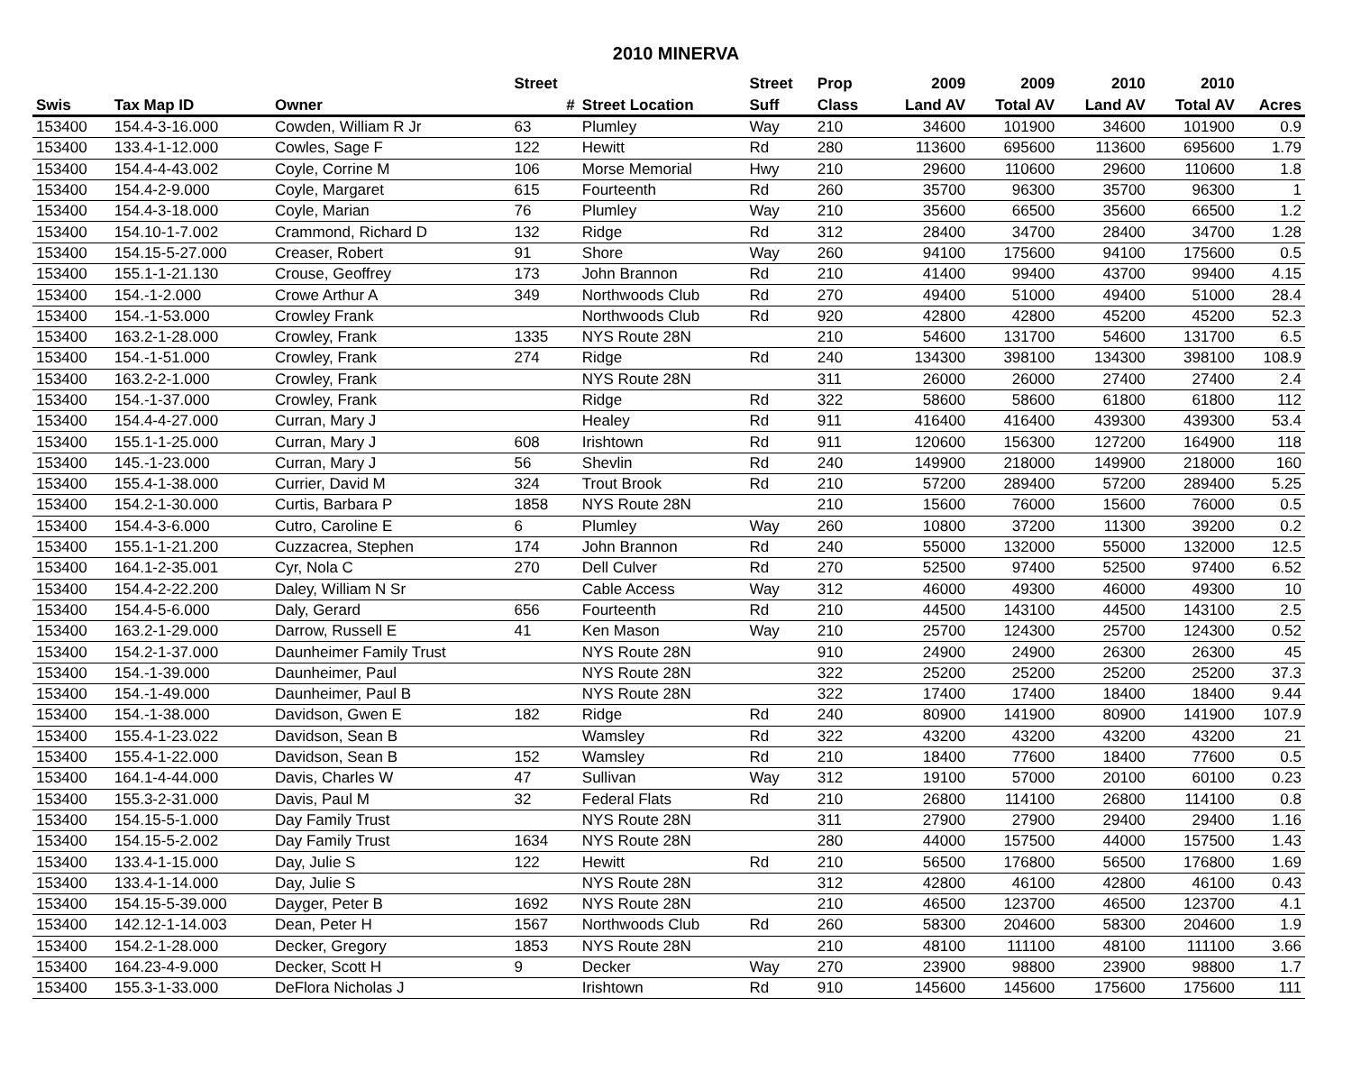2010 MINERVA
| | | | Street | | Street | Prop | 2009 | 2009 | 2010 | 2010 | |
| --- | --- | --- | --- | --- | --- | --- | --- | --- | --- | --- | --- |
| Swis | Tax Map ID | Owner | # | Street Location | Suff | Class | Land AV | Total AV | Land AV | Total AV | Acres |
| 153400 | 154.4-3-16.000 | Cowden, William R Jr | 63 | Plumley | Way | 210 | 34600 | 101900 | 34600 | 101900 | 0.9 |
| 153400 | 133.4-1-12.000 | Cowles, Sage F | 122 | Hewitt | Rd | 280 | 113600 | 695600 | 113600 | 695600 | 1.79 |
| 153400 | 154.4-4-43.002 | Coyle, Corrine M | 106 | Morse Memorial | Hwy | 210 | 29600 | 110600 | 29600 | 110600 | 1.8 |
| 153400 | 154.4-2-9.000 | Coyle, Margaret | 615 | Fourteenth | Rd | 260 | 35700 | 96300 | 35700 | 96300 | 1 |
| 153400 | 154.4-3-18.000 | Coyle, Marian | 76 | Plumley | Way | 210 | 35600 | 66500 | 35600 | 66500 | 1.2 |
| 153400 | 154.10-1-7.002 | Crammond, Richard D | 132 | Ridge | Rd | 312 | 28400 | 34700 | 28400 | 34700 | 1.28 |
| 153400 | 154.15-5-27.000 | Creaser, Robert | 91 | Shore | Way | 260 | 94100 | 175600 | 94100 | 175600 | 0.5 |
| 153400 | 155.1-1-21.130 | Crouse, Geoffrey | 173 | John Brannon | Rd | 210 | 41400 | 99400 | 43700 | 99400 | 4.15 |
| 153400 | 154.-1-2.000 | Crowe Arthur A | 349 | Northwoods Club | Rd | 270 | 49400 | 51000 | 49400 | 51000 | 28.4 |
| 153400 | 154.-1-53.000 | Crowley Frank | | Northwoods Club | Rd | 920 | 42800 | 42800 | 45200 | 45200 | 52.3 |
| 153400 | 163.2-1-28.000 | Crowley, Frank | 1335 | NYS Route 28N | | 210 | 54600 | 131700 | 54600 | 131700 | 6.5 |
| 153400 | 154.-1-51.000 | Crowley, Frank | 274 | Ridge | Rd | 240 | 134300 | 398100 | 134300 | 398100 | 108.9 |
| 153400 | 163.2-2-1.000 | Crowley, Frank | | NYS Route 28N | | 311 | 26000 | 26000 | 27400 | 27400 | 2.4 |
| 153400 | 154.-1-37.000 | Crowley, Frank | | Ridge | Rd | 322 | 58600 | 58600 | 61800 | 61800 | 112 |
| 153400 | 154.4-4-27.000 | Curran, Mary J | | Healey | Rd | 911 | 416400 | 416400 | 439300 | 439300 | 53.4 |
| 153400 | 155.1-1-25.000 | Curran, Mary J | 608 | Irishtown | Rd | 911 | 120600 | 156300 | 127200 | 164900 | 118 |
| 153400 | 145.-1-23.000 | Curran, Mary J | 56 | Shevlin | Rd | 240 | 149900 | 218000 | 149900 | 218000 | 160 |
| 153400 | 155.4-1-38.000 | Currier, David M | 324 | Trout Brook | Rd | 210 | 57200 | 289400 | 57200 | 289400 | 5.25 |
| 153400 | 154.2-1-30.000 | Curtis, Barbara P | 1858 | NYS Route 28N | | 210 | 15600 | 76000 | 15600 | 76000 | 0.5 |
| 153400 | 154.4-3-6.000 | Cutro, Caroline E | 6 | Plumley | Way | 260 | 10800 | 37200 | 11300 | 39200 | 0.2 |
| 153400 | 155.1-1-21.200 | Cuzzacrea, Stephen | 174 | John Brannon | Rd | 240 | 55000 | 132000 | 55000 | 132000 | 12.5 |
| 153400 | 164.1-2-35.001 | Cyr, Nola C | 270 | Dell Culver | Rd | 270 | 52500 | 97400 | 52500 | 97400 | 6.52 |
| 153400 | 154.4-2-22.200 | Daley, William N Sr | | Cable Access | Way | 312 | 46000 | 49300 | 46000 | 49300 | 10 |
| 153400 | 154.4-5-6.000 | Daly, Gerard | 656 | Fourteenth | Rd | 210 | 44500 | 143100 | 44500 | 143100 | 2.5 |
| 153400 | 163.2-1-29.000 | Darrow, Russell E | 41 | Ken Mason | Way | 210 | 25700 | 124300 | 25700 | 124300 | 0.52 |
| 153400 | 154.2-1-37.000 | Daunheimer Family Trust | | NYS Route 28N | | 910 | 24900 | 24900 | 26300 | 26300 | 45 |
| 153400 | 154.-1-39.000 | Daunheimer, Paul | | NYS Route 28N | | 322 | 25200 | 25200 | 25200 | 25200 | 37.3 |
| 153400 | 154.-1-49.000 | Daunheimer, Paul B | | NYS Route 28N | | 322 | 17400 | 17400 | 18400 | 18400 | 9.44 |
| 153400 | 154.-1-38.000 | Davidson, Gwen E | 182 | Ridge | Rd | 240 | 80900 | 141900 | 80900 | 141900 | 107.9 |
| 153400 | 155.4-1-23.022 | Davidson, Sean B | | Wamsley | Rd | 322 | 43200 | 43200 | 43200 | 43200 | 21 |
| 153400 | 155.4-1-22.000 | Davidson, Sean B | 152 | Wamsley | Rd | 210 | 18400 | 77600 | 18400 | 77600 | 0.5 |
| 153400 | 164.1-4-44.000 | Davis, Charles W | 47 | Sullivan | Way | 312 | 19100 | 57000 | 20100 | 60100 | 0.23 |
| 153400 | 155.3-2-31.000 | Davis, Paul M | 32 | Federal Flats | Rd | 210 | 26800 | 114100 | 26800 | 114100 | 0.8 |
| 153400 | 154.15-5-1.000 | Day Family Trust | | NYS Route 28N | | 311 | 27900 | 27900 | 29400 | 29400 | 1.16 |
| 153400 | 154.15-5-2.002 | Day Family Trust | 1634 | NYS Route 28N | | 280 | 44000 | 157500 | 44000 | 157500 | 1.43 |
| 153400 | 133.4-1-15.000 | Day, Julie S | 122 | Hewitt | Rd | 210 | 56500 | 176800 | 56500 | 176800 | 1.69 |
| 153400 | 133.4-1-14.000 | Day, Julie S | | NYS Route 28N | | 312 | 42800 | 46100 | 42800 | 46100 | 0.43 |
| 153400 | 154.15-5-39.000 | Dayger, Peter B | 1692 | NYS Route 28N | | 210 | 46500 | 123700 | 46500 | 123700 | 4.1 |
| 153400 | 142.12-1-14.003 | Dean, Peter H | 1567 | Northwoods Club | Rd | 260 | 58300 | 204600 | 58300 | 204600 | 1.9 |
| 153400 | 154.2-1-28.000 | Decker, Gregory | 1853 | NYS Route 28N | | 210 | 48100 | 111100 | 48100 | 111100 | 3.66 |
| 153400 | 164.23-4-9.000 | Decker, Scott H | 9 | Decker | Way | 270 | 23900 | 98800 | 23900 | 98800 | 1.7 |
| 153400 | 155.3-1-33.000 | DeFlora Nicholas J | | Irishtown | Rd | 910 | 145600 | 145600 | 175600 | 175600 | 111 |